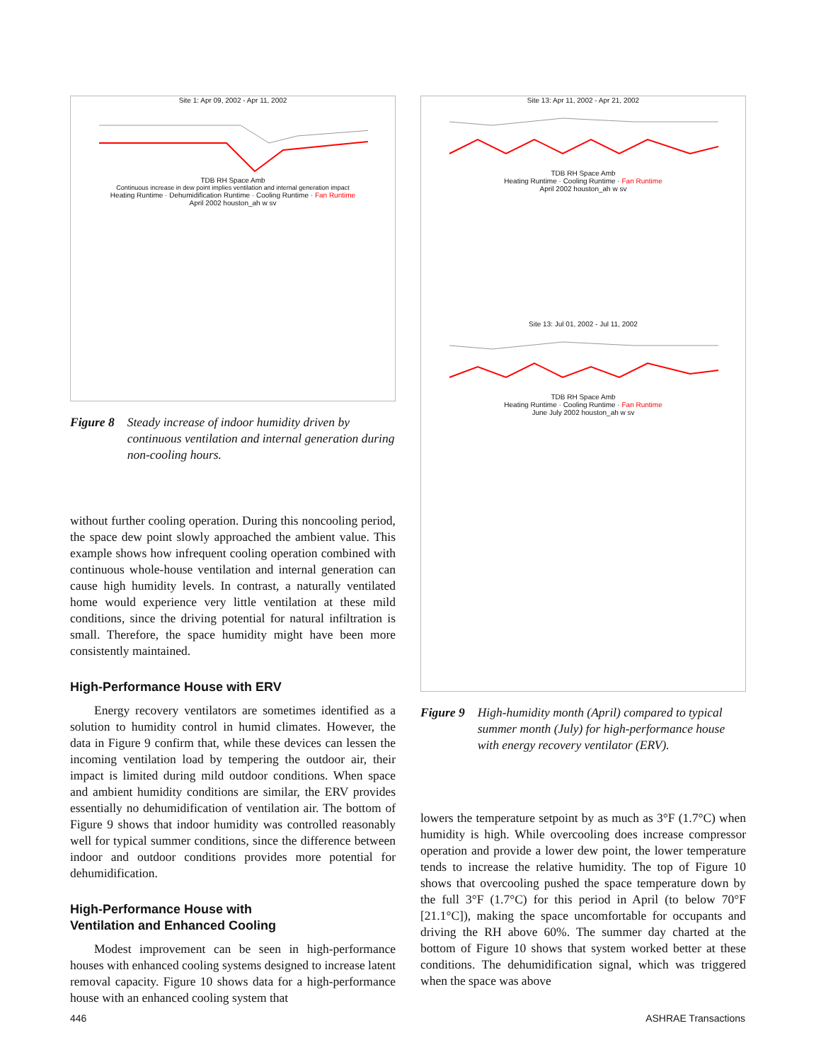Site 1: Apr 09, 2002 - Apr 11, 2002
TDB RH Space Amb
Continuous increase in dew point implies ventilation and internal generation impact
Heating Runtime · Dehumidification Runtime · Cooling Runtime · Fan Runtime
April 2002 houston_ah w sv
Figure 8 Steady increase of indoor humidity driven by continuous ventilation and internal generation during non-cooling hours.
without further cooling operation. During this noncooling period, the space dew point slowly approached the ambient value. This example shows how infrequent cooling operation combined with continuous whole-house ventilation and internal generation can cause high humidity levels. In contrast, a naturally ventilated home would experience very little ventilation at these mild conditions, since the driving potential for natural infiltration is small. Therefore, the space humidity might have been more consistently maintained.
High-Performance House with ERV
Energy recovery ventilators are sometimes identified as a solution to humidity control in humid climates. However, the data in Figure 9 confirm that, while these devices can lessen the incoming ventilation load by tempering the outdoor air, their impact is limited during mild outdoor conditions. When space and ambient humidity conditions are similar, the ERV provides essentially no dehumidification of ventilation air. The bottom of Figure 9 shows that indoor humidity was controlled reasonably well for typical summer conditions, since the difference between indoor and outdoor conditions provides more potential for dehumidification.
High-Performance House with
Ventilation and Enhanced Cooling
Modest improvement can be seen in high-performance houses with enhanced cooling systems designed to increase latent removal capacity. Figure 10 shows data for a high-performance house with an enhanced cooling system that
Site 13: Apr 11, 2002 - Apr 21, 2002
TDB RH Space Amb
Heating Runtime · Cooling Runtime · Fan Runtime
April 2002 houston_ah w sv
Site 13: Jul 01, 2002 - Jul 11, 2002
TDB RH Space Amb
Heating Runtime · Cooling Runtime · Fan Runtime
June July 2002 houston_ah w sv
Figure 9 High-humidity month (April) compared to typical summer month (July) for high-performance house with energy recovery ventilator (ERV).
lowers the temperature setpoint by as much as 3°F (1.7°C) when humidity is high. While overcooling does increase compressor operation and provide a lower dew point, the lower temperature tends to increase the relative humidity. The top of Figure 10 shows that overcooling pushed the space temperature down by the full 3°F (1.7°C) for this period in April (to below 70°F [21.1°C]), making the space uncomfortable for occupants and driving the RH above 60%. The summer day charted at the bottom of Figure 10 shows that system worked better at these conditions. The dehumidification signal, which was triggered when the space was above
446 ASHRAE Transactions